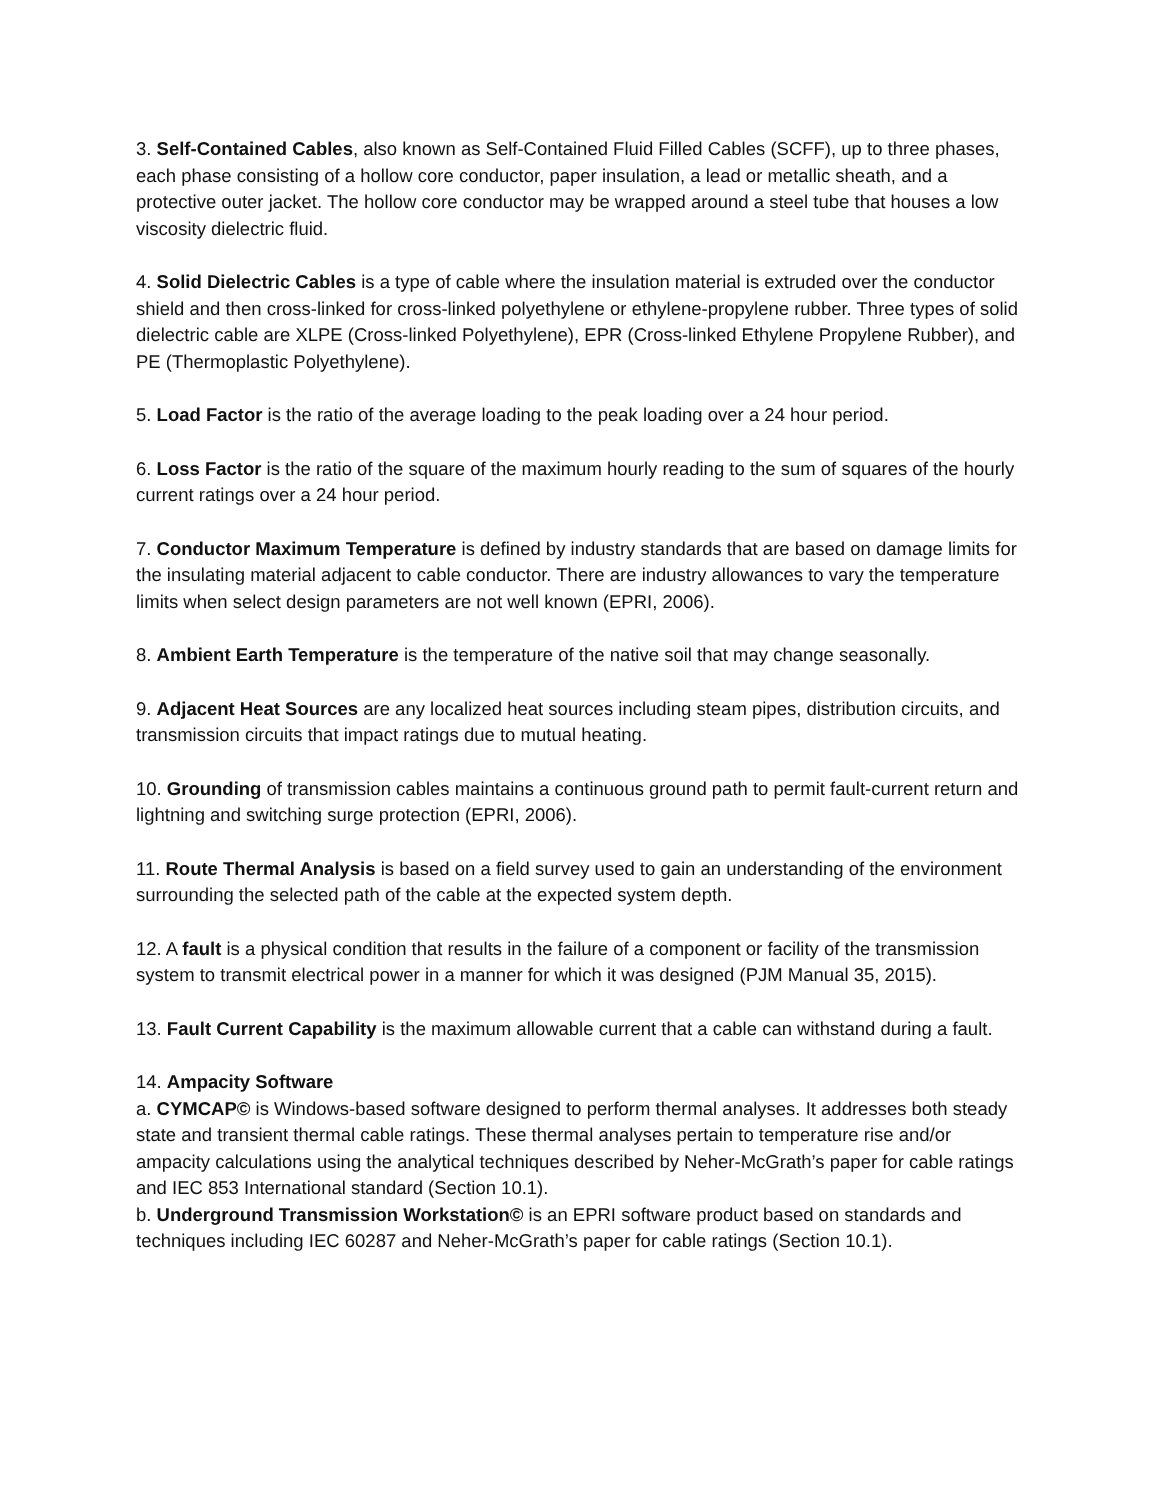3. Self-Contained Cables, also known as Self-Contained Fluid Filled Cables (SCFF), up to three phases, each phase consisting of a hollow core conductor, paper insulation, a lead or metallic sheath, and a protective outer jacket. The hollow core conductor may be wrapped around a steel tube that houses a low viscosity dielectric fluid.
4. Solid Dielectric Cables is a type of cable where the insulation material is extruded over the conductor shield and then cross-linked for cross-linked polyethylene or ethylene-propylene rubber. Three types of solid dielectric cable are XLPE (Cross-linked Polyethylene), EPR (Cross-linked Ethylene Propylene Rubber), and PE (Thermoplastic Polyethylene).
5. Load Factor is the ratio of the average loading to the peak loading over a 24 hour period.
6. Loss Factor is the ratio of the square of the maximum hourly reading to the sum of squares of the hourly current ratings over a 24 hour period.
7. Conductor Maximum Temperature is defined by industry standards that are based on damage limits for the insulating material adjacent to cable conductor. There are industry allowances to vary the temperature limits when select design parameters are not well known (EPRI, 2006).
8. Ambient Earth Temperature is the temperature of the native soil that may change seasonally.
9. Adjacent Heat Sources are any localized heat sources including steam pipes, distribution circuits, and transmission circuits that impact ratings due to mutual heating.
10. Grounding of transmission cables maintains a continuous ground path to permit fault-current return and lightning and switching surge protection (EPRI, 2006).
11. Route Thermal Analysis is based on a field survey used to gain an understanding of the environment surrounding the selected path of the cable at the expected system depth.
12. A fault is a physical condition that results in the failure of a component or facility of the transmission system to transmit electrical power in a manner for which it was designed (PJM Manual 35, 2015).
13. Fault Current Capability is the maximum allowable current that a cable can withstand during a fault.
14. Ampacity Software
a. CYMCAP© is Windows-based software designed to perform thermal analyses. It addresses both steady state and transient thermal cable ratings. These thermal analyses pertain to temperature rise and/or ampacity calculations using the analytical techniques described by Neher-McGrath’s paper for cable ratings and IEC 853 International standard (Section 10.1).
b. Underground Transmission Workstation© is an EPRI software product based on standards and techniques including IEC 60287 and Neher-McGrath’s paper for cable ratings (Section 10.1).